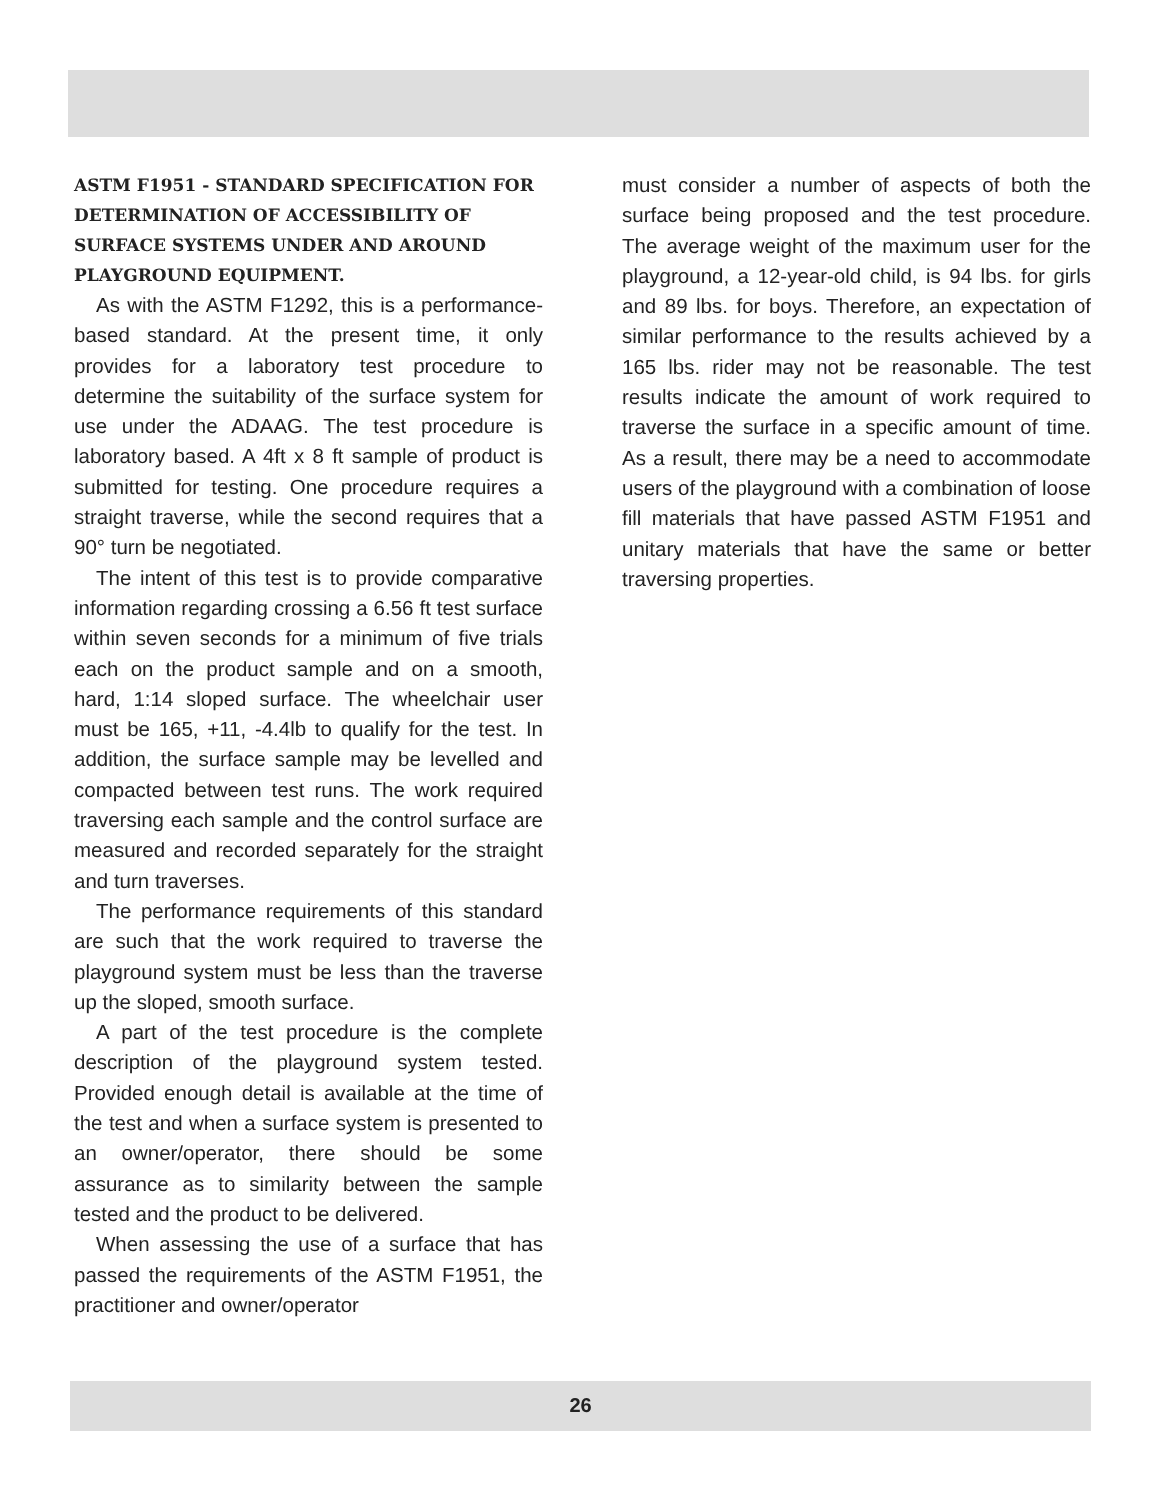ASTM F1951 - STANDARD SPECIFICATION FOR DETERMINATION OF ACCESSIBILITY OF SURFACE SYSTEMS UNDER AND AROUND PLAYGROUND EQUIPMENT.
As with the ASTM F1292, this is a performance-based standard. At the present time, it only provides for a laboratory test procedure to determine the suitability of the surface system for use under the ADAAG. The test procedure is laboratory based. A 4ft x 8 ft sample of product is submitted for testing. One procedure requires a straight traverse, while the second requires that a 90° turn be negotiated.
The intent of this test is to provide comparative information regarding crossing a 6.56 ft test surface within seven seconds for a minimum of five trials each on the product sample and on a smooth, hard, 1:14 sloped surface. The wheelchair user must be 165, +11, -4.4lb to qualify for the test. In addition, the surface sample may be levelled and compacted between test runs. The work required traversing each sample and the control surface are measured and recorded separately for the straight and turn traverses.
The performance requirements of this standard are such that the work required to traverse the playground system must be less than the traverse up the sloped, smooth surface.
A part of the test procedure is the complete description of the playground system tested. Provided enough detail is available at the time of the test and when a surface system is presented to an owner/operator, there should be some assurance as to similarity between the sample tested and the product to be delivered.
When assessing the use of a surface that has passed the requirements of the ASTM F1951, the practitioner and owner/operator
must consider a number of aspects of both the surface being proposed and the test procedure. The average weight of the maximum user for the playground, a 12-year-old child, is 94 lbs. for girls and 89 lbs. for boys. Therefore, an expectation of similar performance to the results achieved by a 165 lbs. rider may not be reasonable. The test results indicate the amount of work required to traverse the surface in a specific amount of time. As a result, there may be a need to accommodate users of the playground with a combination of loose fill materials that have passed ASTM F1951 and unitary materials that have the same or better traversing properties.
26